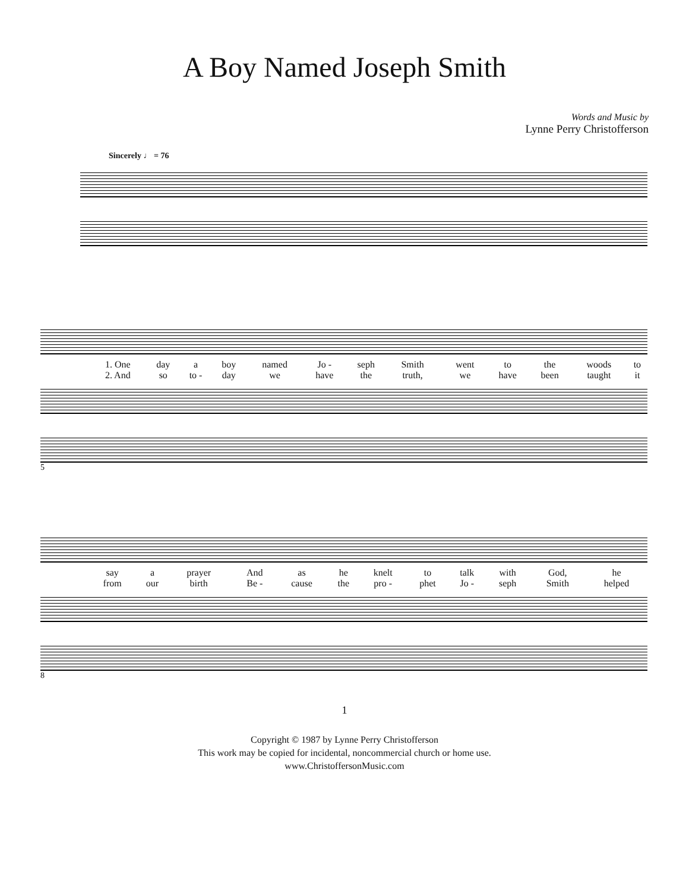A Boy Named Joseph Smith
Words and Music by
Lynne Perry Christofferson
Sincerely ♩ = 76
| 1. One | day | a | boy | named | Jo - | seph | Smith | | went | to | the | woods | to |
| 2. And | so | to - | day | we | have | the | truth, | | we | have | been | taught | it |
5
| say | a | prayer | | And | as | he | knelt | to | talk | with | God, | he |
| from | our | birth | | Be - | cause | the | pro - | phet | Jo - | seph | Smith | helped |
8
1
Copyright © 1987 by Lynne Perry Christofferson
This work may be copied for incidental, noncommercial church or home use.
www.ChristoffersonMusic.com